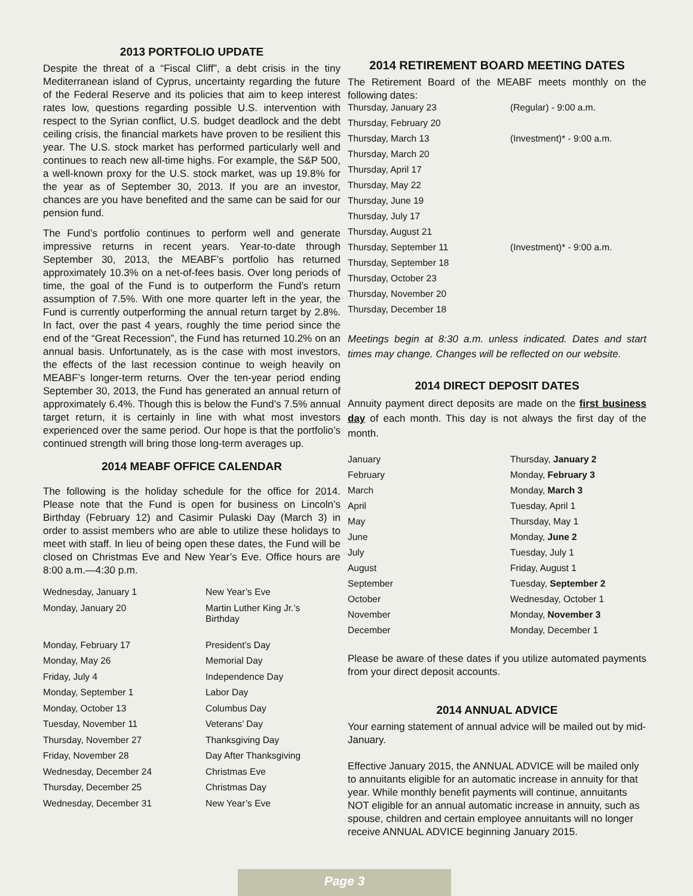2013 PORTFOLIO UPDATE
Despite the threat of a “Fiscal Cliff”, a debt crisis in the tiny Mediterranean island of Cyprus, uncertainty regarding the future of the Federal Reserve and its policies that aim to keep interest rates low, questions regarding possible U.S. intervention with respect to the Syrian conflict, U.S. budget deadlock and the debt ceiling crisis, the financial markets have proven to be resilient this year. The U.S. stock market has performed particularly well and continues to reach new all-time highs. For example, the S&P 500, a well-known proxy for the U.S. stock market, was up 19.8% for the year as of September 30, 2013. If you are an investor, chances are you have benefited and the same can be said for our pension fund.
The Fund’s portfolio continues to perform well and generate impressive returns in recent years. Year-to-date through September 30, 2013, the MEABF’s portfolio has returned approximately 10.3% on a net-of-fees basis. Over long periods of time, the goal of the Fund is to outperform the Fund’s return assumption of 7.5%. With one more quarter left in the year, the Fund is currently outperforming the annual return target by 2.8%. In fact, over the past 4 years, roughly the time period since the end of the “Great Recession”, the Fund has returned 10.2% on an annual basis. Unfortunately, as is the case with most investors, the effects of the last recession continue to weigh heavily on MEABF’s longer-term returns. Over the ten-year period ending September 30, 2013, the Fund has generated an annual return of approximately 6.4%. Though this is below the Fund’s 7.5% annual target return, it is certainly in line with what most investors experienced over the same period. Our hope is that the portfolio’s continued strength will bring those long-term averages up.
2014 MEABF OFFICE CALENDAR
The following is the holiday schedule for the office for 2014. Please note that the Fund is open for business on Lincoln’s Birthday (February 12) and Casimir Pulaski Day (March 3) in order to assist members who are able to utilize these holidays to meet with staff. In lieu of being open these dates, the Fund will be closed on Christmas Eve and New Year’s Eve. Office hours are 8:00 a.m.—4:30 p.m.
| Wednesday, January 1 | New Year’s Eve |
| Monday, January 20 | Martin Luther King Jr.’s Birthday |
| Monday, February 17 | President’s Day |
| Monday, May 26 | Memorial Day |
| Friday, July 4 | Independence Day |
| Monday, September 1 | Labor Day |
| Monday, October 13 | Columbus Day |
| Tuesday, November 11 | Veterans’ Day |
| Thursday, November 27 | Thanksgiving Day |
| Friday, November 28 | Day After Thanksgiving |
| Wednesday, December 24 | Christmas Eve |
| Thursday, December 25 | Christmas Day |
| Wednesday, December 31 | New Year’s Eve |
2014 RETIREMENT BOARD MEETING DATES
The Retirement Board of the MEABF meets monthly on the following dates:
| Thursday, January 23 | (Regular) - 9:00 a.m. |
| Thursday, February 20 | |
| Thursday, March 13 | (Investment)* - 9:00 a.m. |
| Thursday, March 20 | |
| Thursday, April 17 | |
| Thursday, May 22 | |
| Thursday, June 19 | |
| Thursday, July 17 | |
| Thursday, August 21 | |
| Thursday, September 11 | (Investment)* - 9:00 a.m. |
| Thursday, September 18 | |
| Thursday, October 23 | |
| Thursday, November 20 | |
| Thursday, December 18 | |
Meetings begin at 8:30 a.m. unless indicated. Dates and start times may change. Changes will be reflected on our website.
2014 DIRECT DEPOSIT DATES
Annuity payment direct deposits are made on the first business day of each month. This day is not always the first day of the month.
| January | Thursday, January 2 |
| February | Monday, February 3 |
| March | Monday, March 3 |
| April | Tuesday, April 1 |
| May | Thursday, May 1 |
| June | Monday, June 2 |
| July | Tuesday, July 1 |
| August | Friday, August 1 |
| September | Tuesday, September 2 |
| October | Wednesday, October 1 |
| November | Monday, November 3 |
| December | Monday, December 1 |
Please be aware of these dates if you utilize automated payments from your direct deposit accounts.
2014 ANNUAL ADVICE
Your earning statement of annual advice will be mailed out by mid-January.
Effective January 2015, the ANNUAL ADVICE will be mailed only to annuitants eligible for an automatic increase in annuity for that year. While monthly benefit payments will continue, annuitants NOT eligible for an annual automatic increase in annuity, such as spouse, children and certain employee annuitants will no longer receive ANNUAL ADVICE beginning January 2015.
Page 3